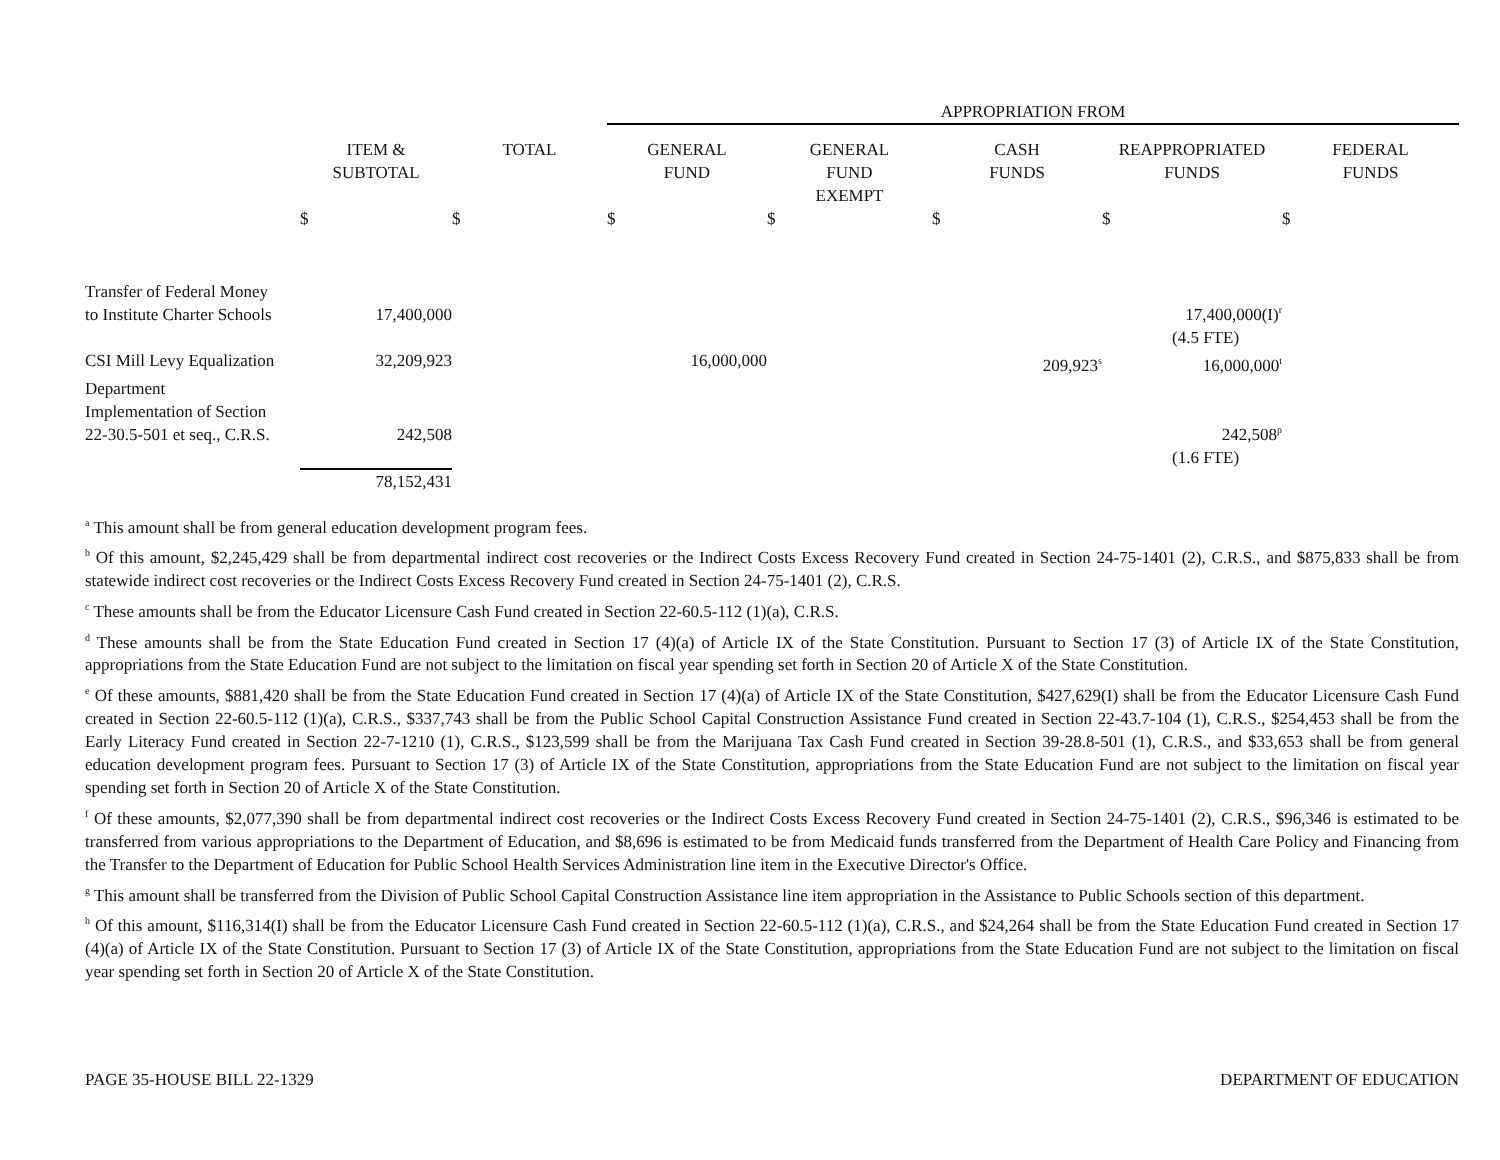| | | | APPROPRIATION FROM | | | | |
| --- | --- | --- | --- | --- | --- | --- | --- |
| | ITEM & SUBTOTAL | TOTAL | GENERAL FUND | GENERAL FUND EXEMPT | CASH FUNDS | REAPPROPRIATED FUNDS | FEDERAL FUNDS |
| | $ | $ | $ | $ | $ | $ | $ |
| Transfer of Federal Money to Institute Charter Schools | 17,400,000 | | | | | 17,400,000(I)<sup>r</sup> | |
| | | | | | | (4.5 FTE) | |
| CSI Mill Levy Equalization | 32,209,923 | | 16,000,000 | | 209,923<sup>s</sup> | 16,000,000<sup>t</sup> | |
| Department Implementation of Section 22-30.5-501 et seq., C.R.S. | 242,508 | | | | | 242,508<sup>p</sup> | |
| | | | | | | (1.6 FTE) | |
| | 78,152,431 | | | | | | |
<sup>a</sup> This amount shall be from general education development program fees.
<sup>b</sup> Of this amount, $2,245,429 shall be from departmental indirect cost recoveries or the Indirect Costs Excess Recovery Fund created in Section 24-75-1401 (2), C.R.S., and $875,833 shall be from statewide indirect cost recoveries or the Indirect Costs Excess Recovery Fund created in Section 24-75-1401 (2), C.R.S.
<sup>c</sup> These amounts shall be from the Educator Licensure Cash Fund created in Section 22-60.5-112 (1)(a), C.R.S.
<sup>d</sup> These amounts shall be from the State Education Fund created in Section 17 (4)(a) of Article IX of the State Constitution. Pursuant to Section 17 (3) of Article IX of the State Constitution, appropriations from the State Education Fund are not subject to the limitation on fiscal year spending set forth in Section 20 of Article X of the State Constitution.
<sup>e</sup> Of these amounts, $881,420 shall be from the State Education Fund created in Section 17 (4)(a) of Article IX of the State Constitution, $427,629(I) shall be from the Educator Licensure Cash Fund created in Section 22-60.5-112 (1)(a), C.R.S., $337,743 shall be from the Public School Capital Construction Assistance Fund created in Section 22-43.7-104 (1), C.R.S., $254,453 shall be from the Early Literacy Fund created in Section 22-7-1210 (1), C.R.S., $123,599 shall be from the Marijuana Tax Cash Fund created in Section 39-28.8-501 (1), C.R.S., and $33,653 shall be from general education development program fees. Pursuant to Section 17 (3) of Article IX of the State Constitution, appropriations from the State Education Fund are not subject to the limitation on fiscal year spending set forth in Section 20 of Article X of the State Constitution.
<sup>f</sup> Of these amounts, $2,077,390 shall be from departmental indirect cost recoveries or the Indirect Costs Excess Recovery Fund created in Section 24-75-1401 (2), C.R.S., $96,346 is estimated to be transferred from various appropriations to the Department of Education, and $8,696 is estimated to be from Medicaid funds transferred from the Department of Health Care Policy and Financing from the Transfer to the Department of Education for Public School Health Services Administration line item in the Executive Director's Office.
<sup>g</sup> This amount shall be transferred from the Division of Public School Capital Construction Assistance line item appropriation in the Assistance to Public Schools section of this department.
<sup>h</sup> Of this amount, $116,314(I) shall be from the Educator Licensure Cash Fund created in Section 22-60.5-112 (1)(a), C.R.S., and $24,264 shall be from the State Education Fund created in Section 17 (4)(a) of Article IX of the State Constitution. Pursuant to Section 17 (3) of Article IX of the State Constitution, appropriations from the State Education Fund are not subject to the limitation on fiscal year spending set forth in Section 20 of Article X of the State Constitution.
PAGE 35-HOUSE BILL 22-1329 DEPARTMENT OF EDUCATION